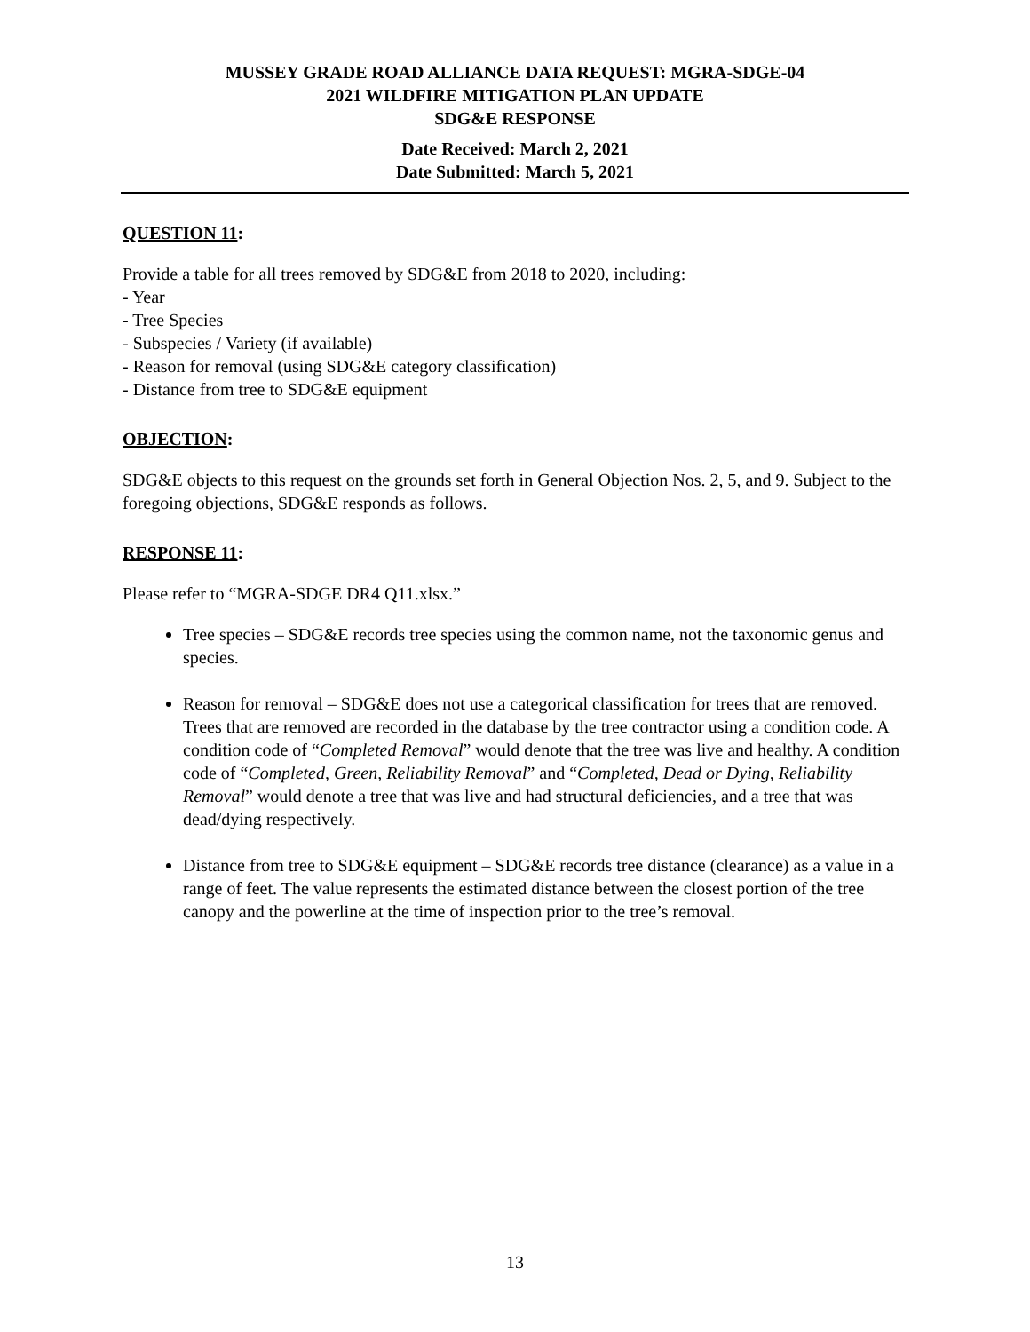MUSSEY GRADE ROAD ALLIANCE DATA REQUEST: MGRA-SDGE-04
2021 WILDFIRE MITIGATION PLAN UPDATE
SDG&E RESPONSE
Date Received: March 2, 2021
Date Submitted: March 5, 2021
QUESTION 11:
Provide a table for all trees removed by SDG&E from 2018 to 2020, including:
- Year
- Tree Species
- Subspecies / Variety (if available)
- Reason for removal (using SDG&E category classification)
- Distance from tree to SDG&E equipment
OBJECTION:
SDG&E objects to this request on the grounds set forth in General Objection Nos. 2, 5, and 9. Subject to the foregoing objections, SDG&E responds as follows.
RESPONSE 11:
Please refer to “MGRA-SDGE DR4 Q11.xlsx.”
Tree species – SDG&E records tree species using the common name, not the taxonomic genus and species.
Reason for removal – SDG&E does not use a categorical classification for trees that are removed. Trees that are removed are recorded in the database by the tree contractor using a condition code. A condition code of “Completed Removal” would denote that the tree was live and healthy. A condition code of “Completed, Green, Reliability Removal” and “Completed, Dead or Dying, Reliability Removal” would denote a tree that was live and had structural deficiencies, and a tree that was dead/dying respectively.
Distance from tree to SDG&E equipment – SDG&E records tree distance (clearance) as a value in a range of feet. The value represents the estimated distance between the closest portion of the tree canopy and the powerline at the time of inspection prior to the tree’s removal.
13